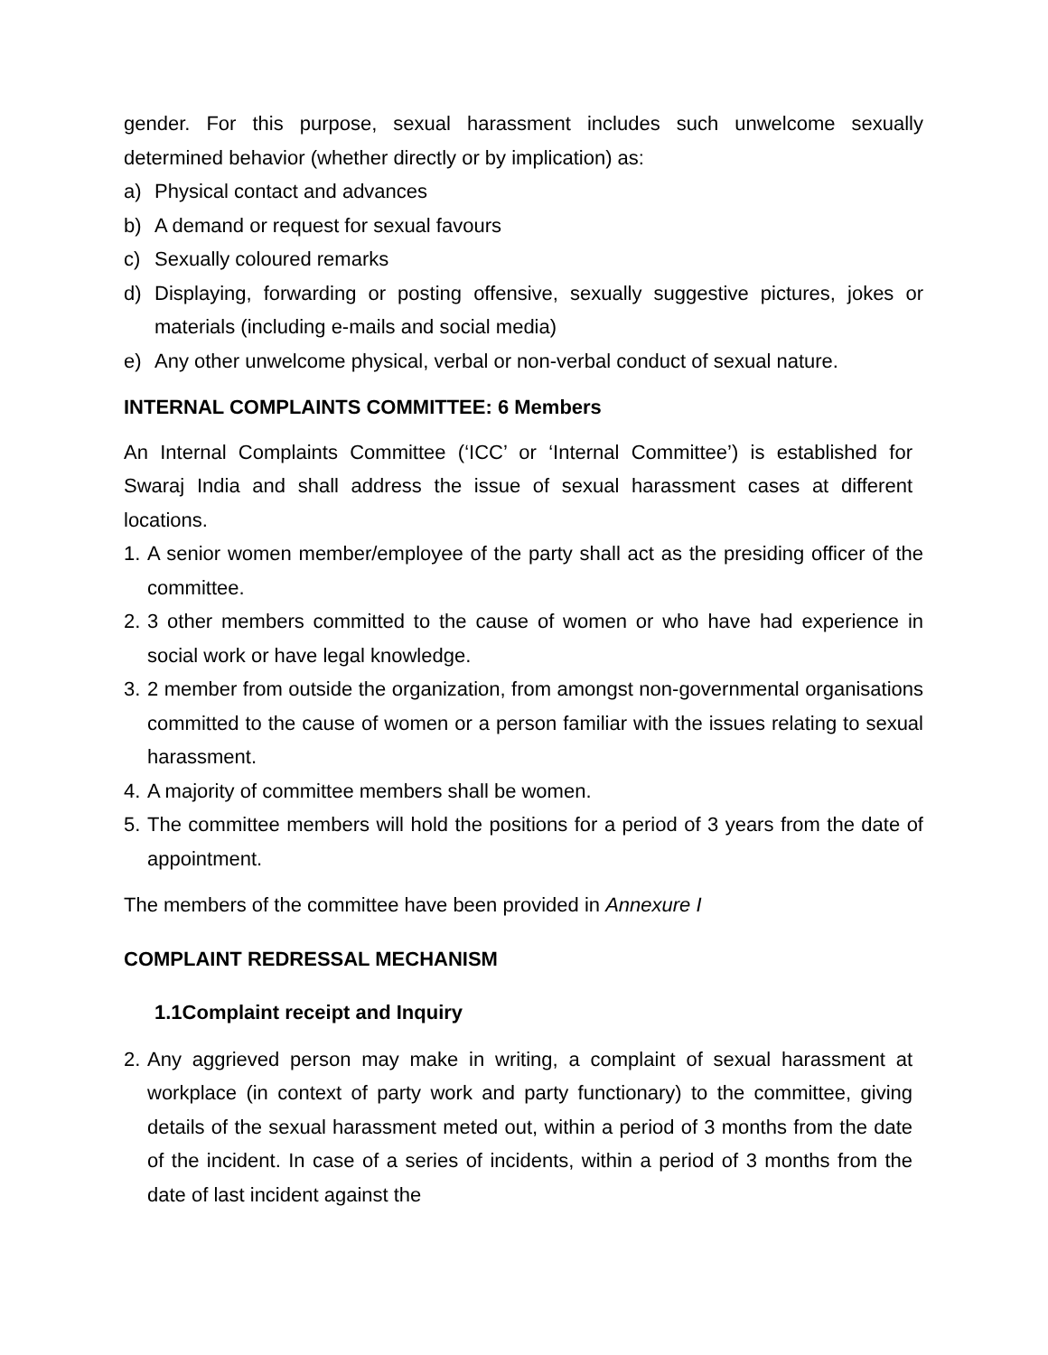gender. For this purpose, sexual harassment includes such unwelcome sexually determined behavior (whether directly or by implication) as:
a) Physical contact and advances
b) A demand or request for sexual favours
c) Sexually coloured remarks
d) Displaying, forwarding or posting offensive, sexually suggestive pictures, jokes or materials (including e-mails and social media)
e) Any other unwelcome physical, verbal or non-verbal conduct of sexual nature.
INTERNAL COMPLAINTS COMMITTEE: 6 Members
An Internal Complaints Committee (‘ICC’ or ‘Internal Committee’) is established for Swaraj India and shall address the issue of sexual harassment cases at different locations.
1. A senior women member/employee of the party shall act as the presiding officer of the committee.
2. 3 other members committed to the cause of women or who have had experience in social work or have legal knowledge.
3. 2 member from outside the organization, from amongst non-governmental organisations committed to the cause of women or a person familiar with the issues relating to sexual harassment.
4. A majority of committee members shall be women.
5. The committee members will hold the positions for a period of 3 years from the date of appointment.
The members of the committee have been provided in Annexure I
COMPLAINT REDRESSAL MECHANISM
1.1Complaint receipt and Inquiry
2. Any aggrieved person may make in writing, a complaint of sexual harassment at workplace (in context of party work and party functionary) to the committee, giving details of the sexual harassment meted out, within a period of 3 months from the date of the incident. In case of a series of incidents, within a period of 3 months from the date of last incident against the